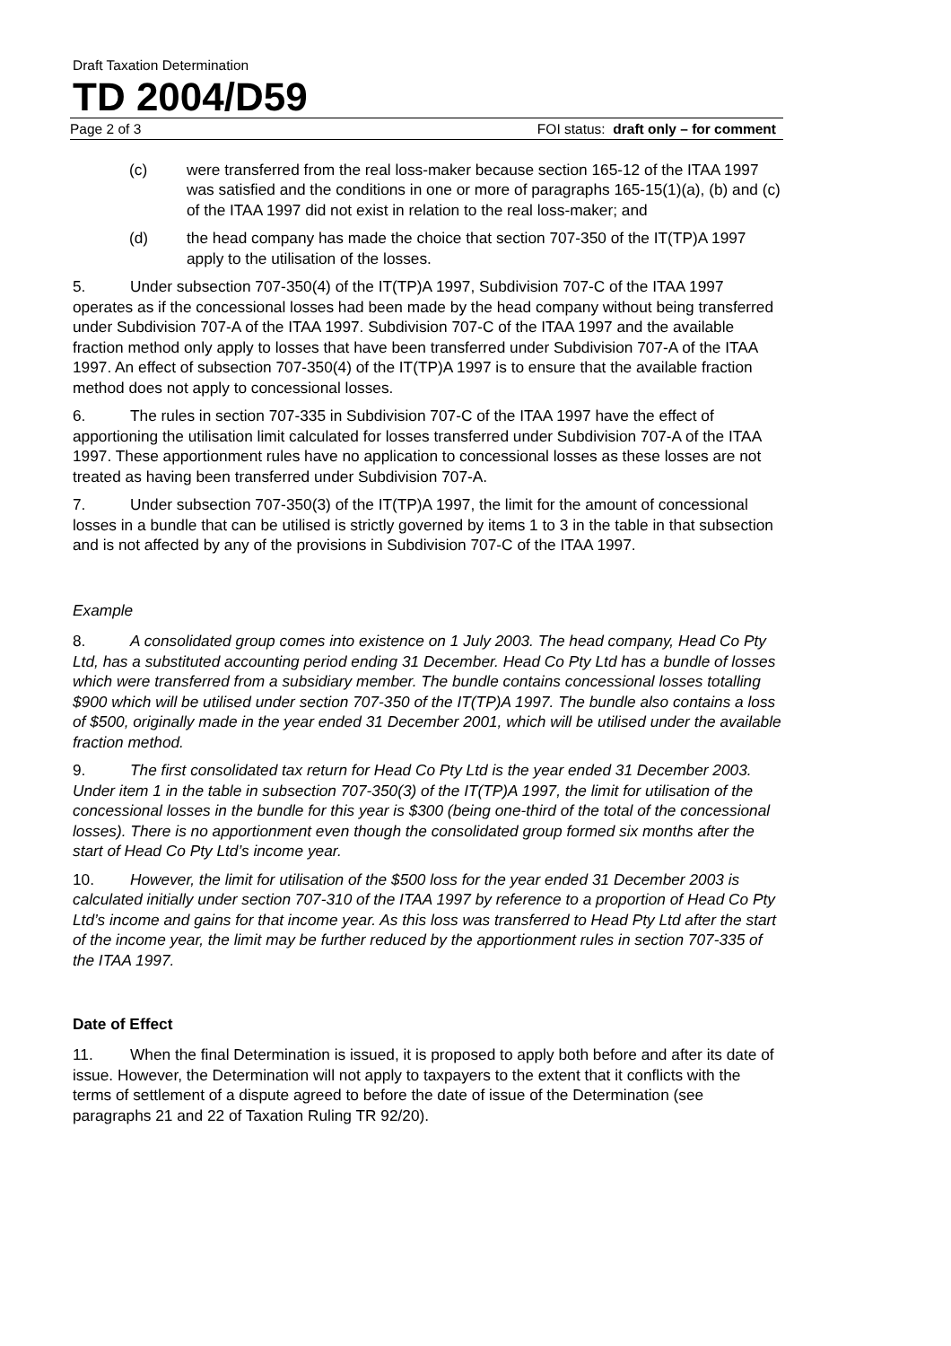Draft Taxation Determination
TD 2004/D59
Page 2 of 3 FOI status: draft only – for comment
(c) were transferred from the real loss-maker because section 165-12 of the ITAA 1997 was satisfied and the conditions in one or more of paragraphs 165-15(1)(a), (b) and (c) of the ITAA 1997 did not exist in relation to the real loss-maker; and
(d) the head company has made the choice that section 707-350 of the IT(TP)A 1997 apply to the utilisation of the losses.
5. Under subsection 707-350(4) of the IT(TP)A 1997, Subdivision 707-C of the ITAA 1997 operates as if the concessional losses had been made by the head company without being transferred under Subdivision 707-A of the ITAA 1997. Subdivision 707-C of the ITAA 1997 and the available fraction method only apply to losses that have been transferred under Subdivision 707-A of the ITAA 1997. An effect of subsection 707-350(4) of the IT(TP)A 1997 is to ensure that the available fraction method does not apply to concessional losses.
6. The rules in section 707-335 in Subdivision 707-C of the ITAA 1997 have the effect of apportioning the utilisation limit calculated for losses transferred under Subdivision 707-A of the ITAA 1997. These apportionment rules have no application to concessional losses as these losses are not treated as having been transferred under Subdivision 707-A.
7. Under subsection 707-350(3) of the IT(TP)A 1997, the limit for the amount of concessional losses in a bundle that can be utilised is strictly governed by items 1 to 3 in the table in that subsection and is not affected by any of the provisions in Subdivision 707-C of the ITAA 1997.
Example
8. A consolidated group comes into existence on 1 July 2003. The head company, Head Co Pty Ltd, has a substituted accounting period ending 31 December. Head Co Pty Ltd has a bundle of losses which were transferred from a subsidiary member. The bundle contains concessional losses totalling $900 which will be utilised under section 707-350 of the IT(TP)A 1997. The bundle also contains a loss of $500, originally made in the year ended 31 December 2001, which will be utilised under the available fraction method.
9. The first consolidated tax return for Head Co Pty Ltd is the year ended 31 December 2003. Under item 1 in the table in subsection 707-350(3) of the IT(TP)A 1997, the limit for utilisation of the concessional losses in the bundle for this year is $300 (being one-third of the total of the concessional losses). There is no apportionment even though the consolidated group formed six months after the start of Head Co Pty Ltd’s income year.
10. However, the limit for utilisation of the $500 loss for the year ended 31 December 2003 is calculated initially under section 707-310 of the ITAA 1997 by reference to a proportion of Head Co Pty Ltd’s income and gains for that income year. As this loss was transferred to Head Pty Ltd after the start of the income year, the limit may be further reduced by the apportionment rules in section 707-335 of the ITAA 1997.
Date of Effect
11. When the final Determination is issued, it is proposed to apply both before and after its date of issue. However, the Determination will not apply to taxpayers to the extent that it conflicts with the terms of settlement of a dispute agreed to before the date of issue of the Determination (see paragraphs 21 and 22 of Taxation Ruling TR 92/20).